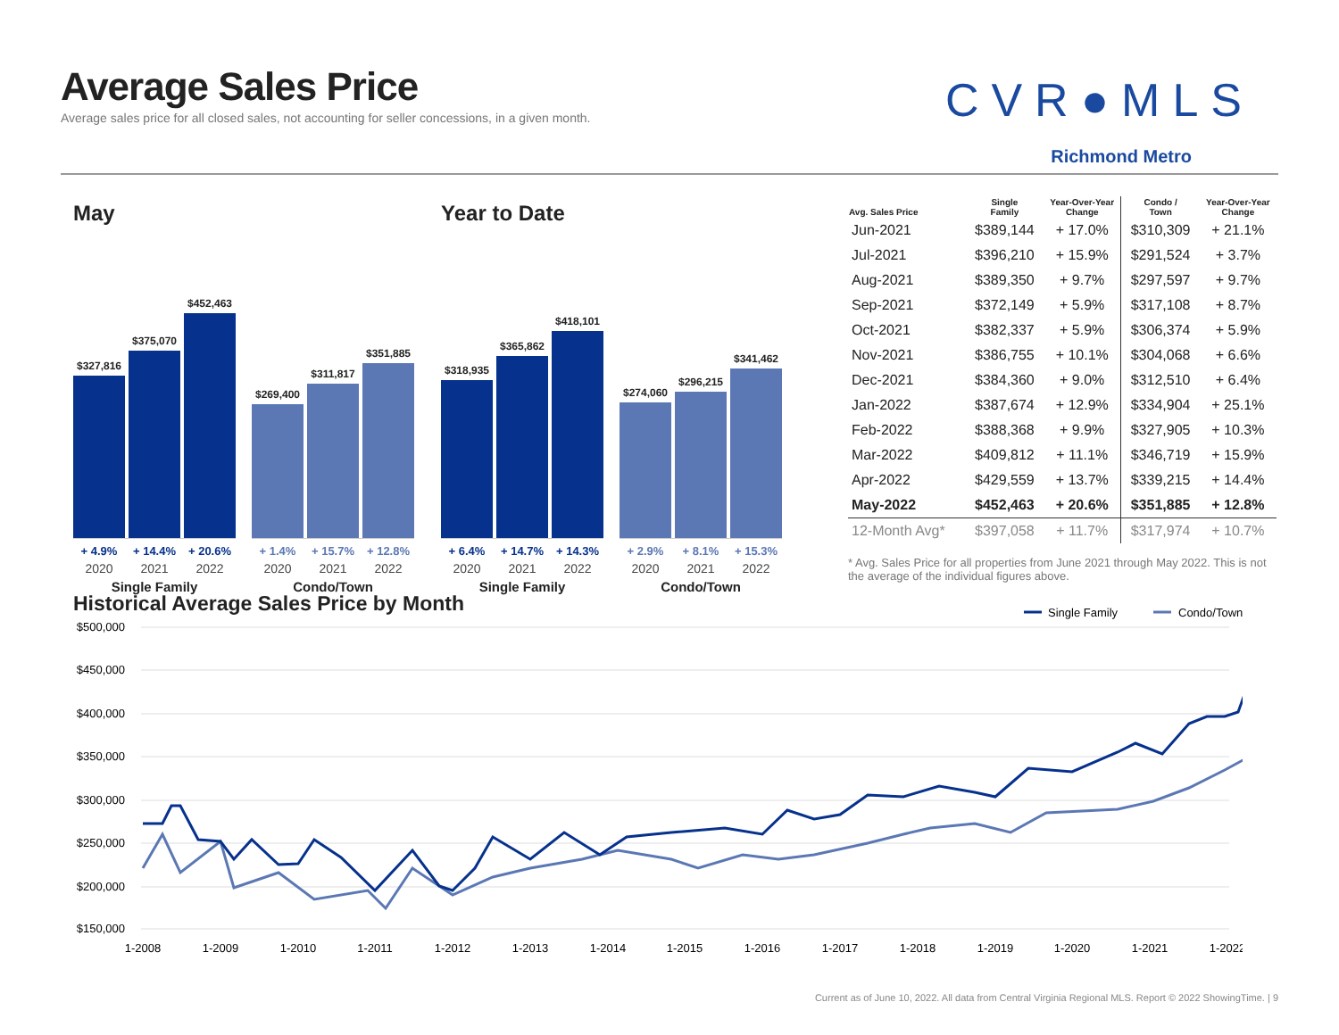Average Sales Price
Average sales price for all closed sales, not accounting for seller concessions, in a given month.
CVR●MLS
Richmond Metro
May
$327,816
$375,070
$452,463
+ 4.9% + 14.4% + 20.6%
2020 2021 2022
Single Family
$269,400
$311,817
$351,885
+ 1.4% + 15.7% + 12.8%
2020 2021 2022
Condo/Town
Year to Date
$318,935
$365,862
$418,101
+ 6.4% + 14.7% + 14.3%
2020 2021 2022
Single Family
$274,060
$296,215
$341,462
+ 2.9% + 8.1% + 15.3%
2020 2021 2022
Condo/Town
| Avg. Sales Price | Single Family | Year-Over-Year Change | Condo / Town | Year-Over-Year Change |
| --- | --- | --- | --- | --- |
| Jun-2021 | $389,144 | + 17.0% | $310,309 | + 21.1% |
| Jul-2021 | $396,210 | + 15.9% | $291,524 | + 3.7% |
| Aug-2021 | $389,350 | + 9.7% | $297,597 | + 9.7% |
| Sep-2021 | $372,149 | + 5.9% | $317,108 | + 8.7% |
| Oct-2021 | $382,337 | + 5.9% | $306,374 | + 5.9% |
| Nov-2021 | $386,755 | + 10.1% | $304,068 | + 6.6% |
| Dec-2021 | $384,360 | + 9.0% | $312,510 | + 6.4% |
| Jan-2022 | $387,674 | + 12.9% | $334,904 | + 25.1% |
| Feb-2022 | $388,368 | + 9.9% | $327,905 | + 10.3% |
| Mar-2022 | $409,812 | + 11.1% | $346,719 | + 15.9% |
| Apr-2022 | $429,559 | + 13.7% | $339,215 | + 14.4% |
| May-2022 | $452,463 | + 20.6% | $351,885 | + 12.8% |
| 12-Month Avg* | $397,058 | + 11.7% | $317,974 | + 10.7% |
* Avg. Sales Price for all properties from June 2021 through May 2022. This is not the average of the individual figures above.
Historical Average Sales Price by Month
$500,000
$450,000
$400,000
$350,000
$300,000
$250,000
$200,000
$150,000
1-2008
1-2009
1-2010
1-2011
1-2012
1-2013
1-2014
1-2015
1-2016
1-2017
1-2018
1-2019
1-2020
1-2021
1-2022
Single Family
Condo/Town
Current as of June 10, 2022. All data from Central Virginia Regional MLS. Report © 2022 ShowingTime. | 9